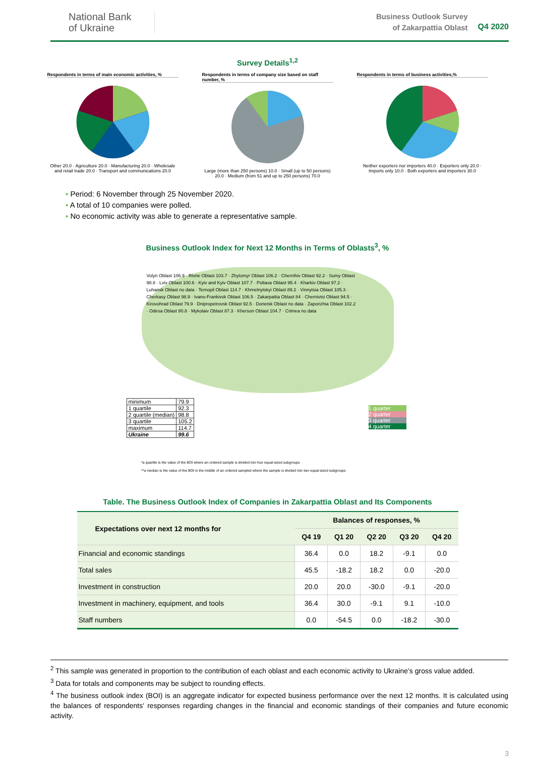National Bank
of Ukraine
Business Outlook Survey
of Zakarpattia Oblast
Q4 2020
Survey Details<sup>1,2</sup>
Respondents in terms of main economic activities, %
Other 20.0 · Agriculture 20.0 · Manufacturing 20.0 · Wholesale and retail trade 20.0 · Transport and communications 20.0
Respondents in terms of company size based on staff number, %
Large (more than 250 persons) 10.0 · Small (up to 50 persons) 20.0 · Medium (from 51 and up to 250 persons) 70.0
Respondents in terms of business activities,%
Neither exporters nor importers 40.0 · Exporters only 20.0 · Imports only 10.0 · Both exporters and importers 30.0
Period: 6 November through 25 November 2020.
A total of 10 companies were polled.
No economic activity was able to generate a representative sample.
Business Outlook Index for Next 12 Months in Terms of Oblasts<sup>3</sup>, %
Volyn Oblast 106.9 · Rivne Oblast 103.7 · Zhytomyr Oblast 106.2 · Chernihiv Oblast 92.2 · Sumy Oblast 98.8 · Lviv Oblast 100.6 · Kyiv and Kyiv Oblast 107.7 · Poltava Oblast 95.4 · Kharkiv Oblast 97.2 · Luhansk Oblast no data · Ternopil Oblast 114.7 · Khmelnytskyi Oblast 89.2 · Vinnytsia Oblast 105.3 · Cherkasy Oblast 98.9 · Ivano-Frankivsk Oblast 106.5 · Zakarpattia Oblast 84 · Chernivtsi Oblast 94.5 · Kirovohrad Oblast 79.9 · Dnipropetrovsk Oblast 92.5 · Donetsk Oblast no data · Zaporizhia Oblast 102.2 · Odesa Oblast 80.8 · Mykolaiv Oblast 87.3 · Kherson Oblast 104.7 · Crimea no data
| minimum | 79.9 |
| 1 quartile | 92.3 |
| 2 quartile (median) | 98.8 |
| 3 quartile | 105.2 |
| maximum | 114.7 |
| Ukraine | 99.6 |
1 quarter
2 quarter
3 quarter
4 quarter
*a quartile is the value of the BOI where an ordered sample is divided into four equal-sized subgroups
**a median is the value of the BOI in the middle of an ordered sampled where the sample is divided into two equal-sized subgroups
Table. The Business Outlook Index of Companies in Zakarpattia Oblast and Its Components
| Expectations over next 12 months for | Balances of responses, % | | | | |
| --- | --- | --- | --- | --- | --- |
| | Q4 19 | Q1 20 | Q2 20 | Q3 20 | Q4 20 |
| Financial and economic standings | 36.4 | 0.0 | 18.2 | -9.1 | 0.0 |
| Total sales | 45.5 | -18.2 | 18.2 | 0.0 | -20.0 |
| Investment in construction | 20.0 | 20.0 | -30.0 | -9.1 | -20.0 |
| Investment in machinery, equipment, and tools | 36.4 | 30.0 | -9.1 | 9.1 | -10.0 |
| Staff numbers | 0.0 | -54.5 | 0.0 | -18.2 | -30.0 |
<sup>2</sup> This sample was generated in proportion to the contribution of each oblast and each economic activity to Ukraine’s gross value added.
<sup>3</sup> Data for totals and components may be subject to rounding effects.
<sup>4</sup> The business outlook index (BOI) is an aggregate indicator for expected business performance over the next 12 months. It is calculated using the balances of respondents' responses regarding changes in the financial and economic standings of their companies and future economic activity.
3